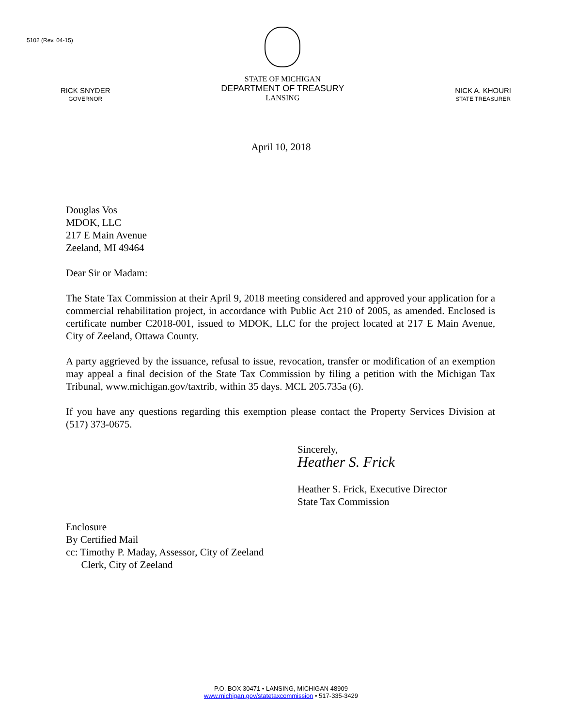5102 (Rev. 04-15)
RICK SNYDER
GOVERNOR
STATE OF MICHIGAN
DEPARTMENT OF TREASURY
LANSING
NICK A. KHOURI
STATE TREASURER
April 10, 2018
Douglas Vos
MDOK, LLC
217 E Main Avenue
Zeeland, MI 49464
Dear Sir or Madam:
The State Tax Commission at their April 9, 2018 meeting considered and approved your application for a commercial rehabilitation project, in accordance with Public Act 210 of 2005, as amended. Enclosed is certificate number C2018-001, issued to MDOK, LLC for the project located at 217 E Main Avenue, City of Zeeland, Ottawa County.
A party aggrieved by the issuance, refusal to issue, revocation, transfer or modification of an exemption may appeal a final decision of the State Tax Commission by filing a petition with the Michigan Tax Tribunal, www.michigan.gov/taxtrib, within 35 days. MCL 205.735a (6).
If you have any questions regarding this exemption please contact the Property Services Division at (517) 373-0675.
Sincerely,
Heather S. Frick
Heather S. Frick, Executive Director
State Tax Commission
Enclosure
By Certified Mail
cc: Timothy P. Maday, Assessor, City of Zeeland
Clerk, City of Zeeland
P.O. BOX 30471 • LANSING, MICHIGAN 48909
www.michigan.gov/statetaxcommission • 517-335-3429